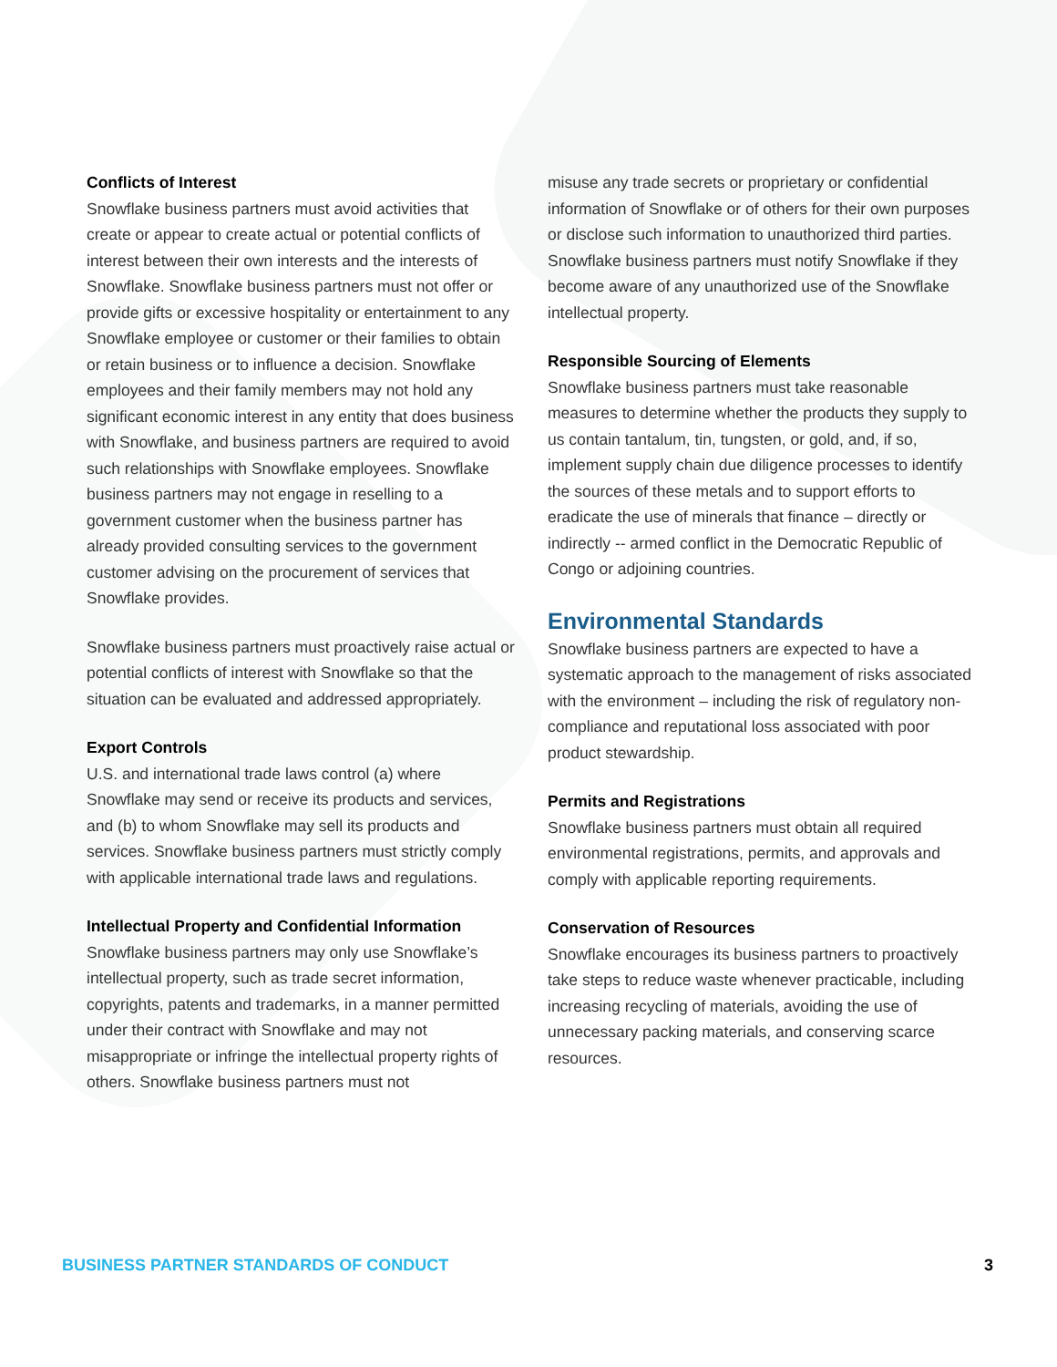Conflicts of Interest
Snowflake business partners must avoid activities that create or appear to create actual or potential conflicts of interest between their own interests and the interests of Snowflake. Snowflake business partners must not offer or provide gifts or excessive hospitality or entertainment to any Snowflake employee or customer or their families to obtain or retain business or to influence a decision. Snowflake employees and their family members may not hold any significant economic interest in any entity that does business with Snowflake, and business partners are required to avoid such relationships with Snowflake employees. Snowflake business partners may not engage in reselling to a government customer when the business partner has already provided consulting services to the government customer advising on the procurement of services that Snowflake provides.
Snowflake business partners must proactively raise actual or potential conflicts of interest with Snowflake so that the situation can be evaluated and addressed appropriately.
Export Controls
U.S. and international trade laws control (a) where Snowflake may send or receive its products and services, and (b) to whom Snowflake may sell its products and services. Snowflake business partners must strictly comply with applicable international trade laws and regulations.
Intellectual Property and Confidential Information
Snowflake business partners may only use Snowflake’s intellectual property, such as trade secret information, copyrights, patents and trademarks, in a manner permitted under their contract with Snowflake and may not misappropriate or infringe the intellectual property rights of others. Snowflake business partners must not
misuse any trade secrets or proprietary or confidential information of Snowflake or of others for their own purposes or disclose such information to unauthorized third parties. Snowflake business partners must notify Snowflake if they become aware of any unauthorized use of the Snowflake intellectual property.
Responsible Sourcing of Elements
Snowflake business partners must take reasonable measures to determine whether the products they supply to us contain tantalum, tin, tungsten, or gold, and, if so, implement supply chain due diligence processes to identify the sources of these metals and to support efforts to eradicate the use of minerals that finance – directly or indirectly -- armed conflict in the Democratic Republic of Congo or adjoining countries.
Environmental Standards
Snowflake business partners are expected to have a systematic approach to the management of risks associated with the environment – including the risk of regulatory non-compliance and reputational loss associated with poor product stewardship.
Permits and Registrations
Snowflake business partners must obtain all required environmental registrations, permits, and approvals and comply with applicable reporting requirements.
Conservation of Resources
Snowflake encourages its business partners to proactively take steps to reduce waste whenever practicable, including increasing recycling of materials, avoiding the use of unnecessary packing materials, and conserving scarce resources.
BUSINESS PARTNER STANDARDS OF CONDUCT 3